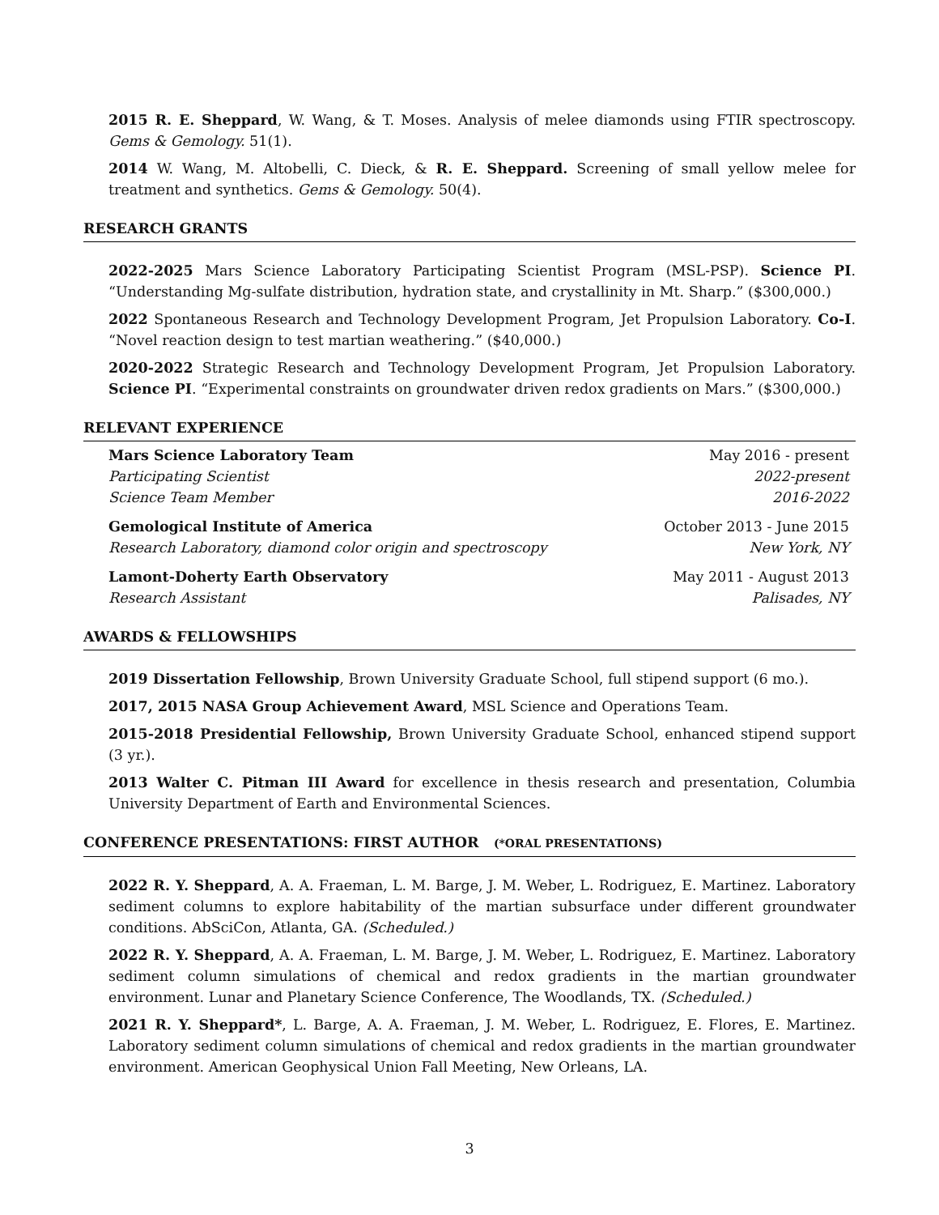2015 R. E. Sheppard, W. Wang, & T. Moses. Analysis of melee diamonds using FTIR spectroscopy. Gems & Gemology. 51(1).
2014 W. Wang, M. Altobelli, C. Dieck, & R. E. Sheppard. Screening of small yellow melee for treatment and synthetics. Gems & Gemology. 50(4).
RESEARCH GRANTS
2022-2025 Mars Science Laboratory Participating Scientist Program (MSL-PSP). Science PI. “Understanding Mg-sulfate distribution, hydration state, and crystallinity in Mt. Sharp.” ($300,000.)
2022 Spontaneous Research and Technology Development Program, Jet Propulsion Laboratory. Co-I. “Novel reaction design to test martian weathering.” ($40,000.)
2020-2022 Strategic Research and Technology Development Program, Jet Propulsion Laboratory. Science PI. “Experimental constraints on groundwater driven redox gradients on Mars.” ($300,000.)
RELEVANT EXPERIENCE
Mars Science Laboratory Team May 2016 - present
Participating Scientist 2022-present
Science Team Member 2016-2022
Gemological Institute of America October 2013 - June 2015
Research Laboratory, diamond color origin and spectroscopy New York, NY
Lamont-Doherty Earth Observatory May 2011 - August 2013
Research Assistant Palisades, NY
AWARDS & FELLOWSHIPS
2019 Dissertation Fellowship, Brown University Graduate School, full stipend support (6 mo.).
2017, 2015 NASA Group Achievement Award, MSL Science and Operations Team.
2015-2018 Presidential Fellowship, Brown University Graduate School, enhanced stipend support (3 yr.).
2013 Walter C. Pitman III Award for excellence in thesis research and presentation, Columbia University Department of Earth and Environmental Sciences.
CONFERENCE PRESENTATIONS: FIRST AUTHOR (*ORAL PRESENTATIONS)
2022 R. Y. Sheppard, A. A. Fraeman, L. M. Barge, J. M. Weber, L. Rodriguez, E. Martinez. Laboratory sediment columns to explore habitability of the martian subsurface under different groundwater conditions. AbSciCon, Atlanta, GA. (Scheduled.)
2022 R. Y. Sheppard, A. A. Fraeman, L. M. Barge, J. M. Weber, L. Rodriguez, E. Martinez. Laboratory sediment column simulations of chemical and redox gradients in the martian groundwater environment. Lunar and Planetary Science Conference, The Woodlands, TX. (Scheduled.)
2021 R. Y. Sheppard*, L. Barge, A. A. Fraeman, J. M. Weber, L. Rodriguez, E. Flores, E. Martinez. Laboratory sediment column simulations of chemical and redox gradients in the martian groundwater environment. American Geophysical Union Fall Meeting, New Orleans, LA.
3